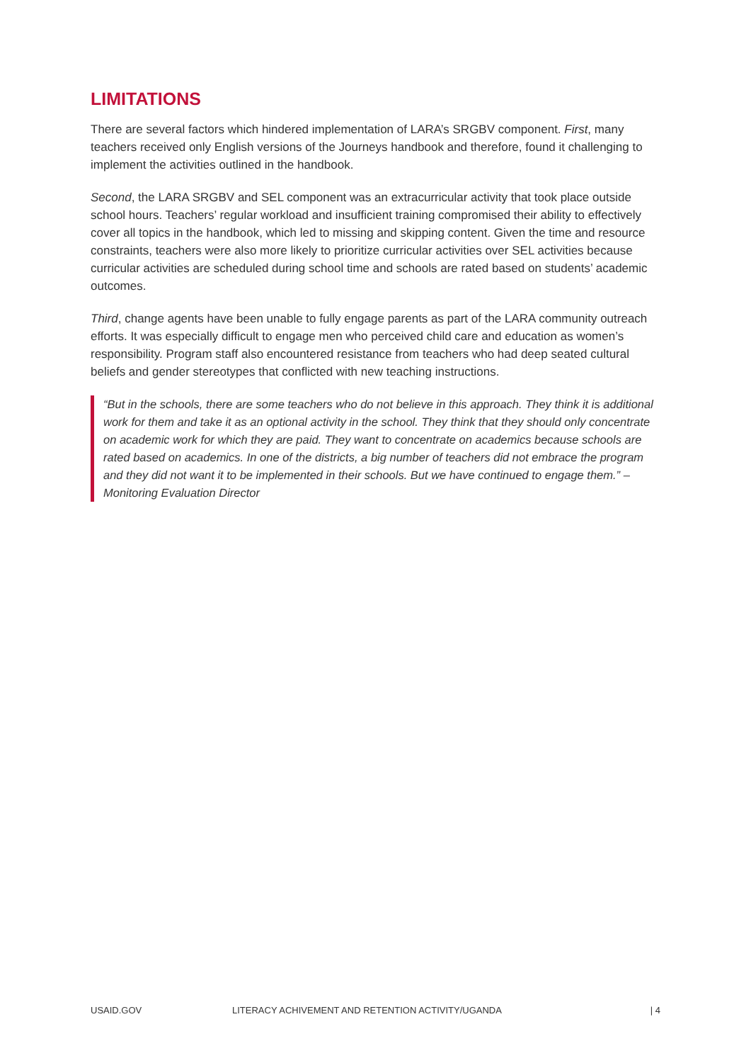LIMITATIONS
There are several factors which hindered implementation of LARA’s SRGBV component. First, many teachers received only English versions of the Journeys handbook and therefore, found it challenging to implement the activities outlined in the handbook.
Second, the LARA SRGBV and SEL component was an extracurricular activity that took place outside school hours. Teachers’ regular workload and insufficient training compromised their ability to effectively cover all topics in the handbook, which led to missing and skipping content. Given the time and resource constraints, teachers were also more likely to prioritize curricular activities over SEL activities because curricular activities are scheduled during school time and schools are rated based on students’ academic outcomes.
Third, change agents have been unable to fully engage parents as part of the LARA community outreach efforts. It was especially difficult to engage men who perceived child care and education as women’s responsibility. Program staff also encountered resistance from teachers who had deep seated cultural beliefs and gender stereotypes that conflicted with new teaching instructions.
“But in the schools, there are some teachers who do not believe in this approach. They think it is additional work for them and take it as an optional activity in the school. They think that they should only concentrate on academic work for which they are paid. They want to concentrate on academics because schools are rated based on academics. In one of the districts, a big number of teachers did not embrace the program and they did not want it to be implemented in their schools. But we have continued to engage them.” – Monitoring Evaluation Director
USAID.GOV LITERACY ACHIVEMENT AND RETENTION ACTIVITY/UGANDA | 4